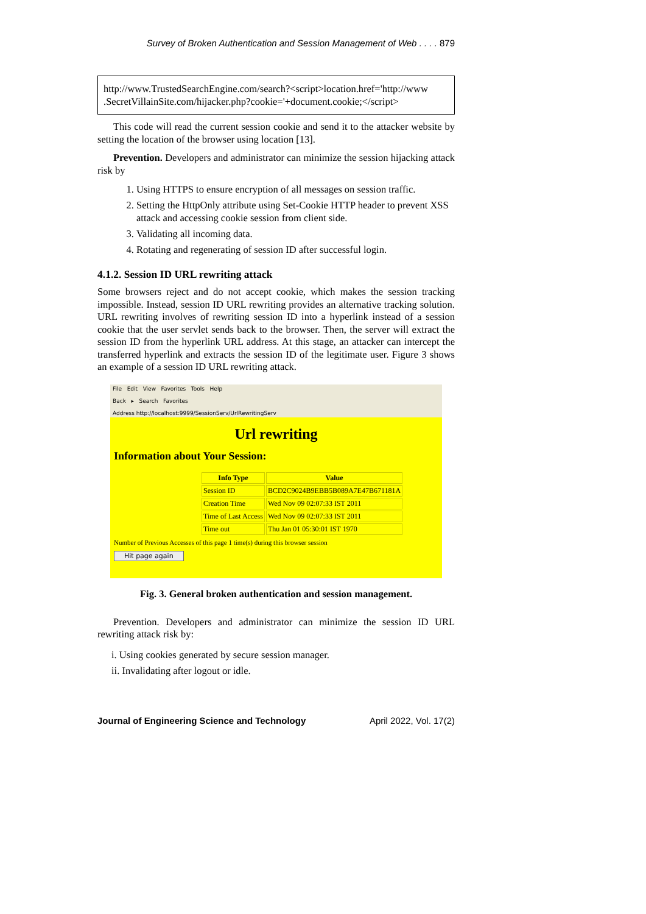Survey of Broken Authentication and Session Management of Web . . . . 879
http://www.TrustedSearchEngine.com/search?<script>location.href='http://www .SecretVillainSite.com/hijacker.php?cookie='+document.cookie;</script>
This code will read the current session cookie and send it to the attacker website by setting the location of the browser using location [13].
Prevention. Developers and administrator can minimize the session hijacking attack risk by
1. Using HTTPS to ensure encryption of all messages on session traffic.
2. Setting the HttpOnly attribute using Set-Cookie HTTP header to prevent XSS attack and accessing cookie session from client side.
3. Validating all incoming data.
4. Rotating and regenerating of session ID after successful login.
4.1.2. Session ID URL rewriting attack
Some browsers reject and do not accept cookie, which makes the session tracking impossible. Instead, session ID URL rewriting provides an alternative tracking solution. URL rewriting involves of rewriting session ID into a hyperlink instead of a session cookie that the user servlet sends back to the browser. Then, the server will extract the session ID from the hyperlink URL address. At this stage, an attacker can intercept the transferred hyperlink and extracts the session ID of the legitimate user. Figure 3 shows an example of a session ID URL rewriting attack.
File Edit View Favorites Tools Help
Back ▸ Search Favorites
Address http://localhost:9999/SessionServ/UrlRewritingServ
Url rewriting
Information about Your Session:
| Info Type | Value |
| --- | --- |
| Session ID | BCD2C9024B9EBB5B089A7E47B671181A |
| Creation Time | Wed Nov 09 02:07:33 IST 2011 |
| Time of Last Access | Wed Nov 09 02:07:33 IST 2011 |
| Time out | Thu Jan 01 05:30:01 IST 1970 |
Number of Previous Accesses of this page 1 time(s) during this browser session
Hit page again
Fig. 3. General broken authentication and session management.
Prevention. Developers and administrator can minimize the session ID URL rewriting attack risk by:
i. Using cookies generated by secure session manager.
ii. Invalidating after logout or idle.
Journal of Engineering Science and Technology April 2022, Vol. 17(2)